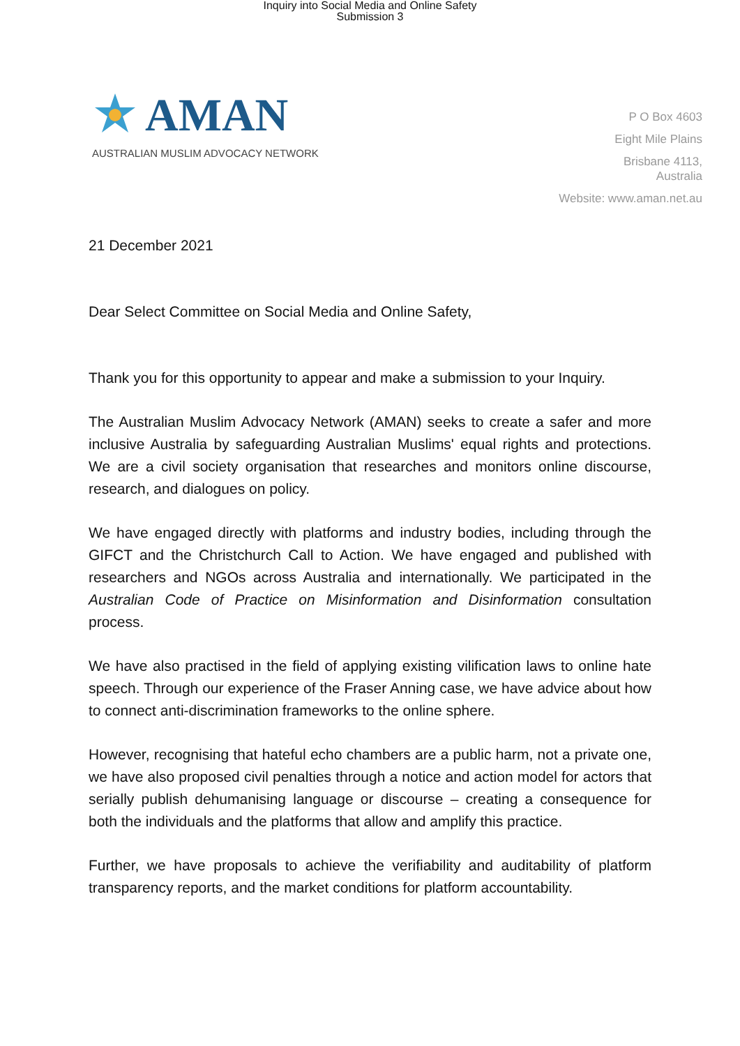Inquiry into Social Media and Online Safety
Submission 3
AMAN
AUSTRALIAN MUSLIM ADVOCACY NETWORK
P O Box 4603
Eight Mile Plains
Brisbane 4113,
Australia
Website: www.aman.net.au
21 December 2021
Dear Select Committee on Social Media and Online Safety,
Thank you for this opportunity to appear and make a submission to your Inquiry.
The Australian Muslim Advocacy Network (AMAN) seeks to create a safer and more inclusive Australia by safeguarding Australian Muslims' equal rights and protections. We are a civil society organisation that researches and monitors online discourse, research, and dialogues on policy.
We have engaged directly with platforms and industry bodies, including through the GIFCT and the Christchurch Call to Action. We have engaged and published with researchers and NGOs across Australia and internationally. We participated in the Australian Code of Practice on Misinformation and Disinformation consultation process.
We have also practised in the field of applying existing vilification laws to online hate speech. Through our experience of the Fraser Anning case, we have advice about how to connect anti-discrimination frameworks to the online sphere.
However, recognising that hateful echo chambers are a public harm, not a private one, we have also proposed civil penalties through a notice and action model for actors that serially publish dehumanising language or discourse – creating a consequence for both the individuals and the platforms that allow and amplify this practice.
Further, we have proposals to achieve the verifiability and auditability of platform transparency reports, and the market conditions for platform accountability.